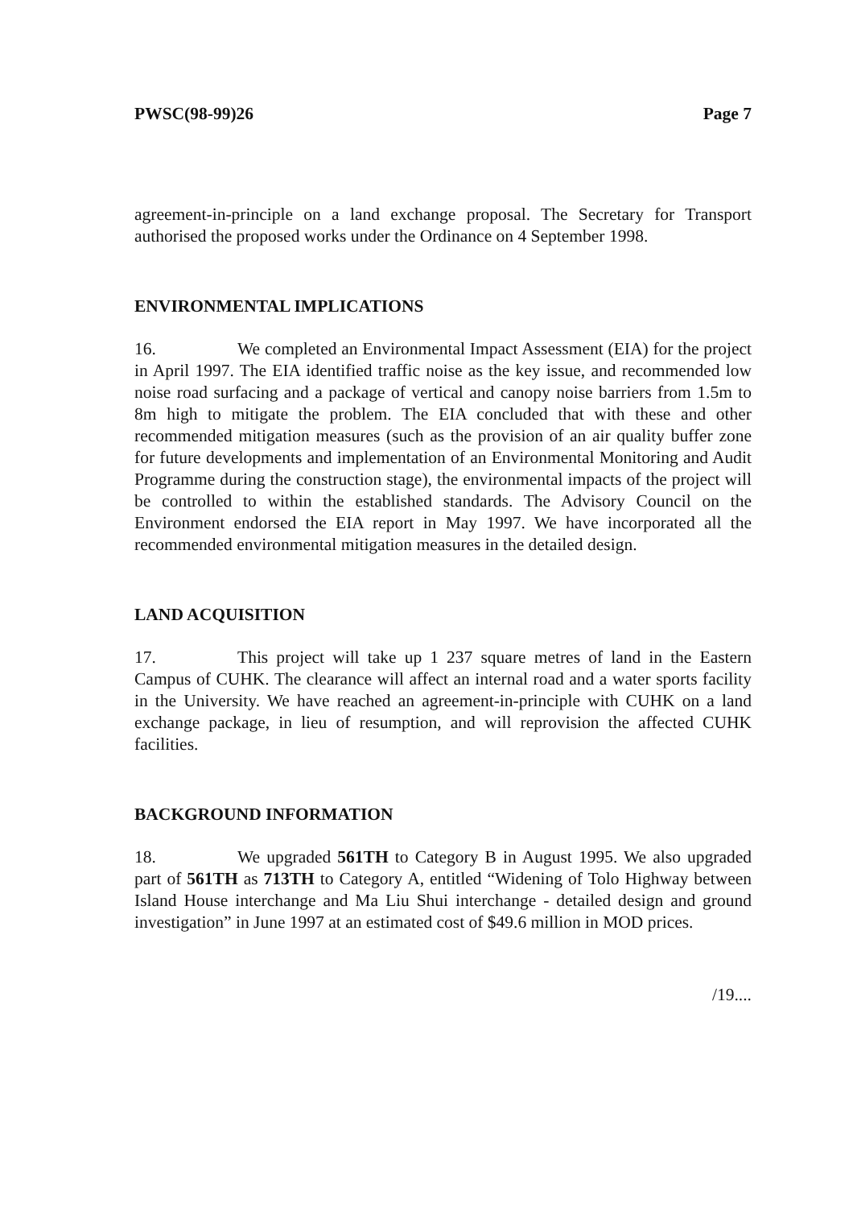PWSC(98-99)26 Page 7
agreement-in-principle on a land exchange proposal. The Secretary for Transport authorised the proposed works under the Ordinance on 4 September 1998.
ENVIRONMENTAL IMPLICATIONS
16. We completed an Environmental Impact Assessment (EIA) for the project in April 1997. The EIA identified traffic noise as the key issue, and recommended low noise road surfacing and a package of vertical and canopy noise barriers from 1.5m to 8m high to mitigate the problem. The EIA concluded that with these and other recommended mitigation measures (such as the provision of an air quality buffer zone for future developments and implementation of an Environmental Monitoring and Audit Programme during the construction stage), the environmental impacts of the project will be controlled to within the established standards. The Advisory Council on the Environment endorsed the EIA report in May 1997. We have incorporated all the recommended environmental mitigation measures in the detailed design.
LAND ACQUISITION
17. This project will take up 1 237 square metres of land in the Eastern Campus of CUHK. The clearance will affect an internal road and a water sports facility in the University. We have reached an agreement-in-principle with CUHK on a land exchange package, in lieu of resumption, and will reprovision the affected CUHK facilities.
BACKGROUND INFORMATION
18. We upgraded 561TH to Category B in August 1995. We also upgraded part of 561TH as 713TH to Category A, entitled “Widening of Tolo Highway between Island House interchange and Ma Liu Shui interchange - detailed design and ground investigation” in June 1997 at an estimated cost of $49.6 million in MOD prices.
/19....